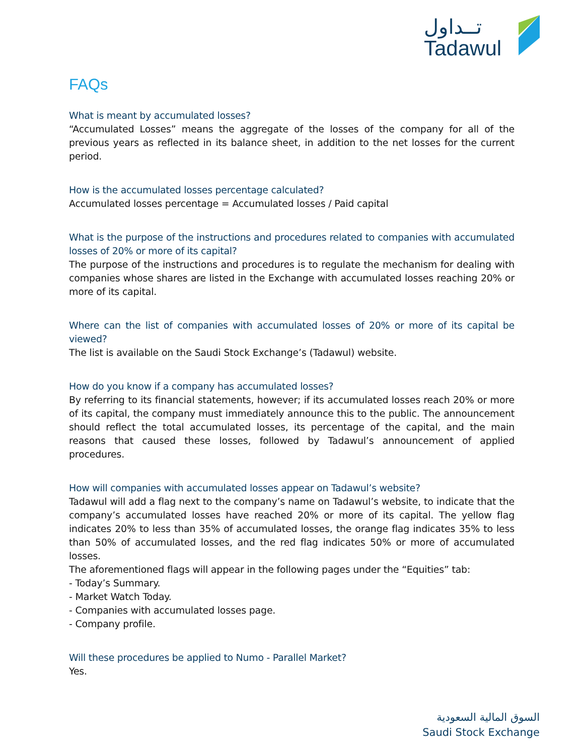تــداول
Tadawul
FAQs
What is meant by accumulated losses?
“Accumulated Losses” means the aggregate of the losses of the company for all of the previous years as reflected in its balance sheet, in addition to the net losses for the current period.
How is the accumulated losses percentage calculated?
Accumulated losses percentage = Accumulated losses / Paid capital
What is the purpose of the instructions and procedures related to companies with accumulated losses of 20% or more of its capital?
The purpose of the instructions and procedures is to regulate the mechanism for dealing with companies whose shares are listed in the Exchange with accumulated losses reaching 20% or more of its capital.
Where can the list of companies with accumulated losses of 20% or more of its capital be viewed?
The list is available on the Saudi Stock Exchange’s (Tadawul) website.
How do you know if a company has accumulated losses?
By referring to its financial statements, however; if its accumulated losses reach 20% or more of its capital, the company must immediately announce this to the public. The announcement should reflect the total accumulated losses, its percentage of the capital, and the main reasons that caused these losses, followed by Tadawul’s announcement of applied procedures.
How will companies with accumulated losses appear on Tadawul’s website?
Tadawul will add a flag next to the company’s name on Tadawul’s website, to indicate that the company’s accumulated losses have reached 20% or more of its capital. The yellow flag indicates 20% to less than 35% of accumulated losses, the orange flag indicates 35% to less than 50% of accumulated losses, and the red flag indicates 50% or more of accumulated losses.
The aforementioned flags will appear in the following pages under the “Equities” tab:
- Today’s Summary.
- Market Watch Today.
- Companies with accumulated losses page.
- Company profile.
Will these procedures be applied to Numo - Parallel Market?
Yes.
السوق المالية السعودية
Saudi Stock Exchange